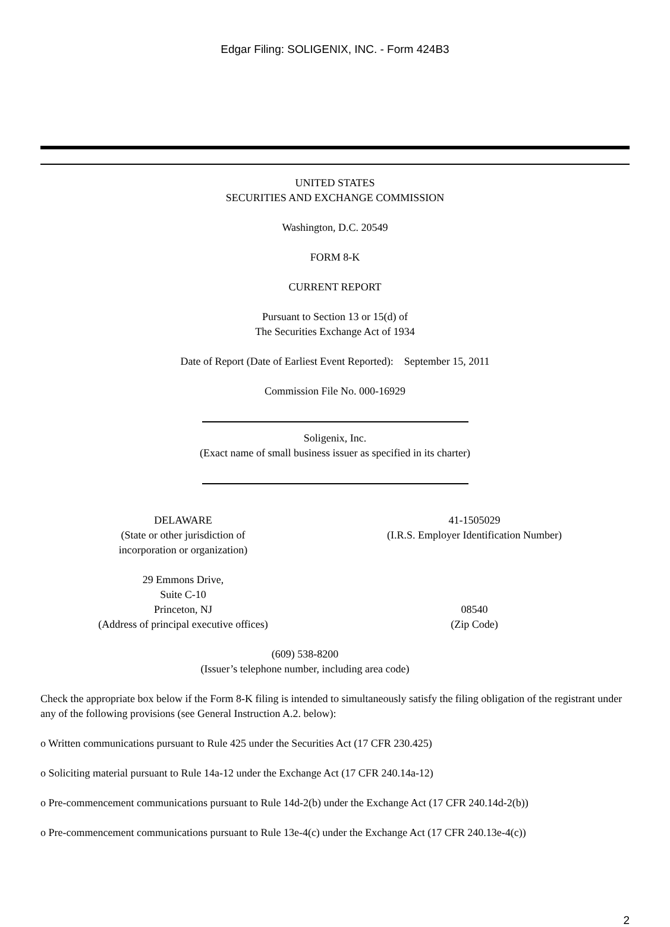Edgar Filing: SOLIGENIX, INC. - Form 424B3
UNITED STATES
SECURITIES AND EXCHANGE COMMISSION
Washington, D.C. 20549
FORM 8-K
CURRENT REPORT
Pursuant to Section 13 or 15(d) of
The Securities Exchange Act of 1934
Date of Report (Date of Earliest Event Reported): September 15, 2011
Commission File No. 000-16929
Soligenix, Inc.
(Exact name of small business issuer as specified in its charter)
DELAWARE
(State or other jurisdiction of
incorporation or organization)
41-1505029
(I.R.S. Employer Identification Number)
29 Emmons Drive,
Suite C-10
Princeton, NJ
(Address of principal executive offices)
08540
(Zip Code)
(609) 538-8200
(Issuer’s telephone number, including area code)
Check the appropriate box below if the Form 8-K filing is intended to simultaneously satisfy the filing obligation of the registrant under any of the following provisions (see General Instruction A.2. below):
o Written communications pursuant to Rule 425 under the Securities Act (17 CFR 230.425)
o Soliciting material pursuant to Rule 14a-12 under the Exchange Act (17 CFR 240.14a-12)
o Pre-commencement communications pursuant to Rule 14d-2(b) under the Exchange Act (17 CFR 240.14d-2(b))
o Pre-commencement communications pursuant to Rule 13e-4(c) under the Exchange Act (17 CFR 240.13e-4(c))
2